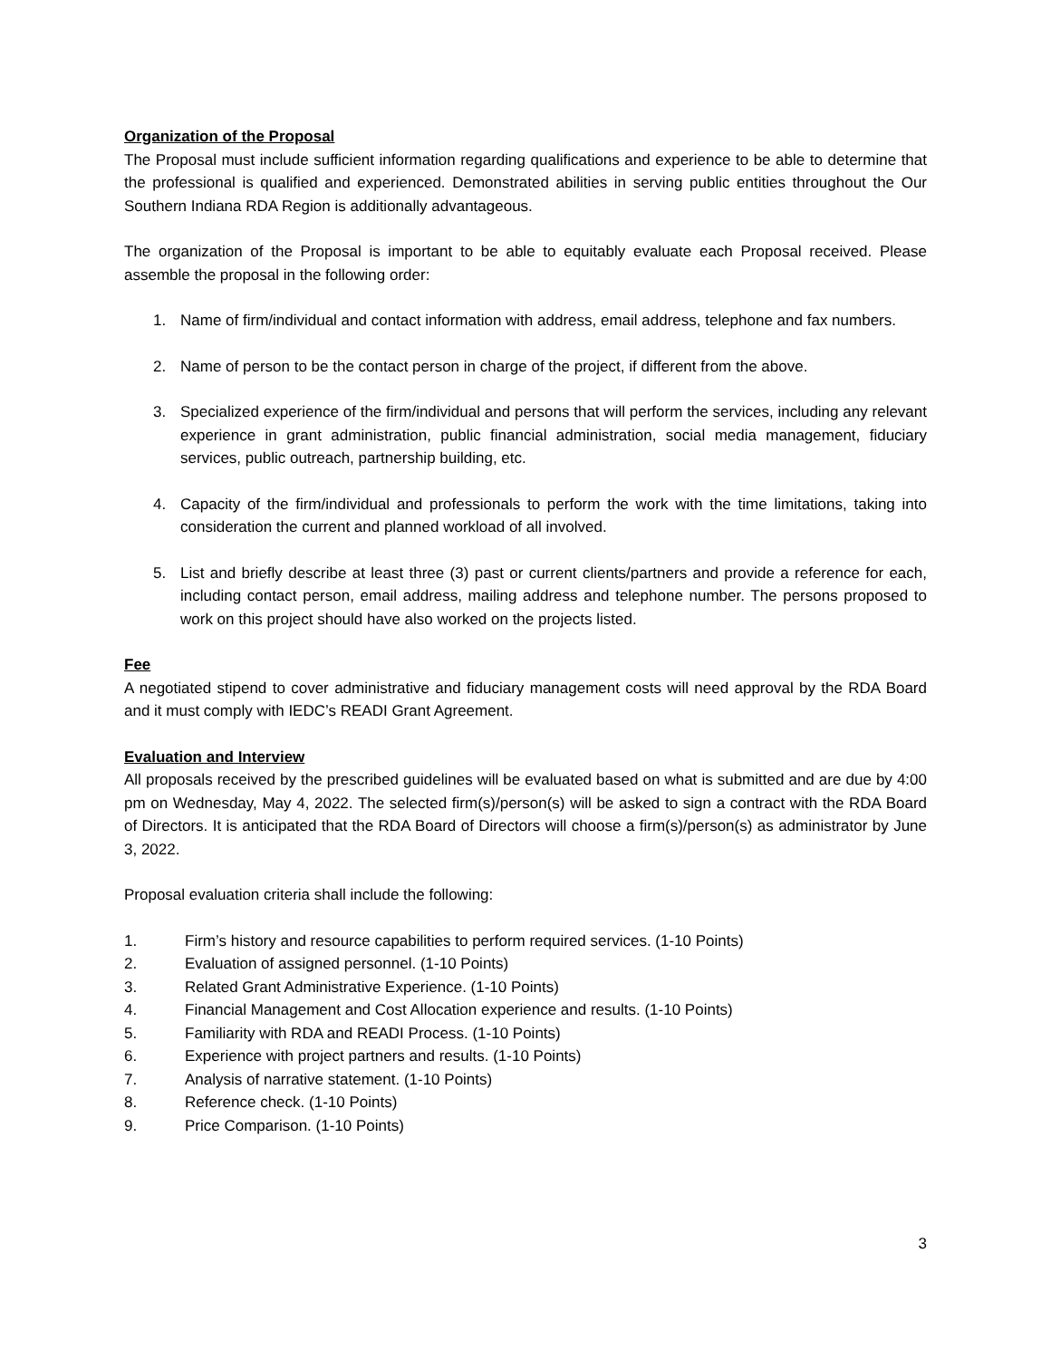Organization of the Proposal
The Proposal must include sufficient information regarding qualifications and experience to be able to determine that the professional is qualified and experienced. Demonstrated abilities in serving public entities throughout the Our Southern Indiana RDA Region is additionally advantageous.
The organization of the Proposal is important to be able to equitably evaluate each Proposal received. Please assemble the proposal in the following order:
1. Name of firm/individual and contact information with address, email address, telephone and fax numbers.
2. Name of person to be the contact person in charge of the project, if different from the above.
3. Specialized experience of the firm/individual and persons that will perform the services, including any relevant experience in grant administration, public financial administration, social media management, fiduciary services, public outreach, partnership building, etc.
4. Capacity of the firm/individual and professionals to perform the work with the time limitations, taking into consideration the current and planned workload of all involved.
5. List and briefly describe at least three (3) past or current clients/partners and provide a reference for each, including contact person, email address, mailing address and telephone number. The persons proposed to work on this project should have also worked on the projects listed.
Fee
A negotiated stipend to cover administrative and fiduciary management costs will need approval by the RDA Board and it must comply with IEDC’s READI Grant Agreement.
Evaluation and Interview
All proposals received by the prescribed guidelines will be evaluated based on what is submitted and are due by 4:00 pm on Wednesday, May 4, 2022. The selected firm(s)/person(s) will be asked to sign a contract with the RDA Board of Directors. It is anticipated that the RDA Board of Directors will choose a firm(s)/person(s) as administrator by June 3, 2022.
Proposal evaluation criteria shall include the following:
1. Firm’s history and resource capabilities to perform required services. (1-10 Points)
2. Evaluation of assigned personnel. (1-10 Points)
3. Related Grant Administrative Experience. (1-10 Points)
4. Financial Management and Cost Allocation experience and results. (1-10 Points)
5. Familiarity with RDA and READI Process. (1-10 Points)
6. Experience with project partners and results. (1-10 Points)
7. Analysis of narrative statement. (1-10 Points)
8. Reference check. (1-10 Points)
9. Price Comparison. (1-10 Points)
3